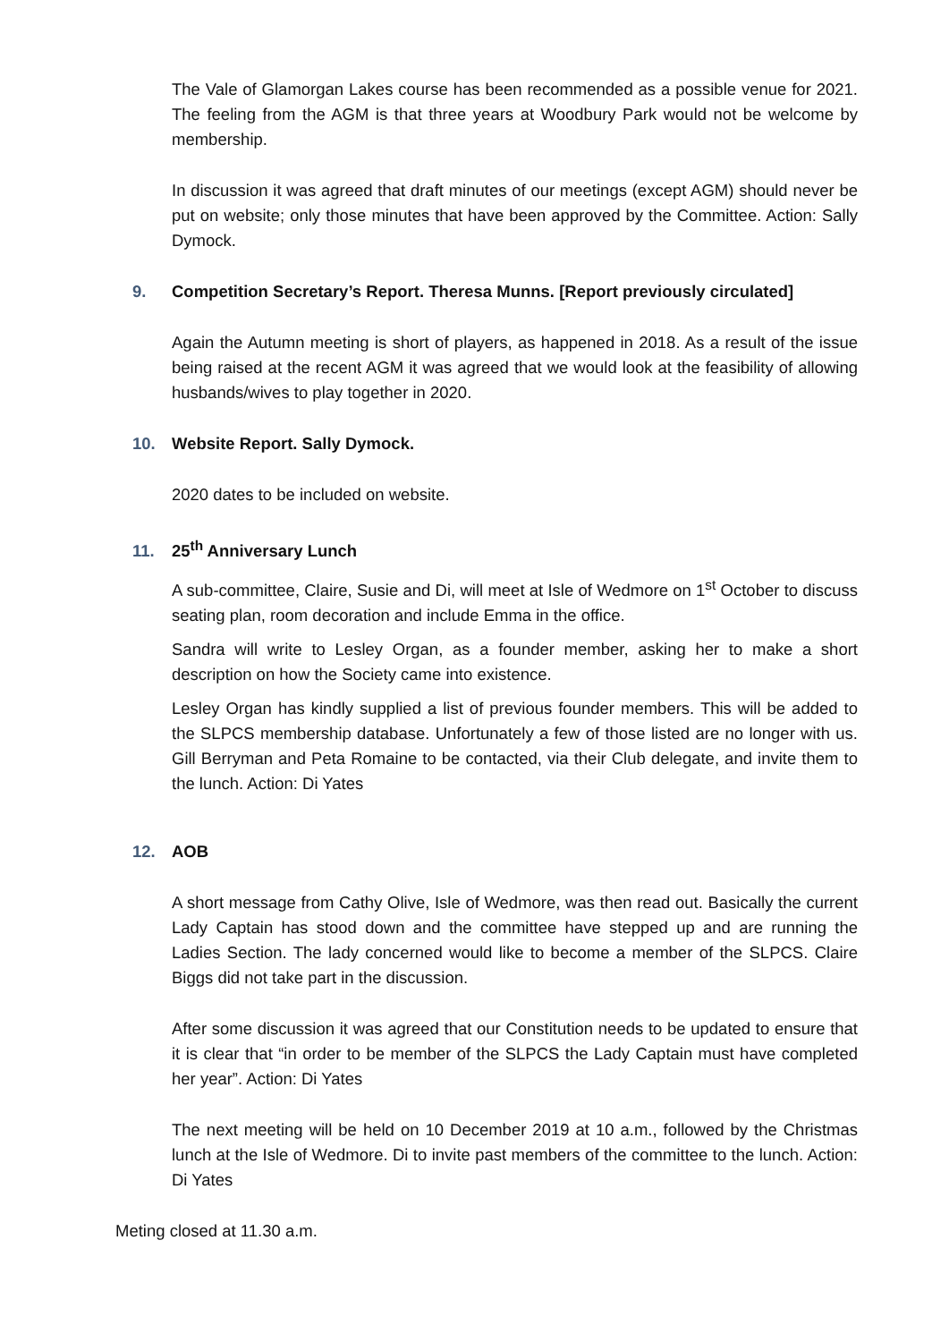The Vale of Glamorgan Lakes course has been recommended as a possible venue for 2021. The feeling from the AGM is that three years at Woodbury Park would not be welcome by membership.
In discussion it was agreed that draft minutes of our meetings (except AGM) should never be put on website; only those minutes that have been approved by the Committee. Action: Sally Dymock.
9. Competition Secretary’s Report. Theresa Munns. [Report previously circulated]
Again the Autumn meeting is short of players, as happened in 2018. As a result of the issue being raised at the recent AGM it was agreed that we would look at the feasibility of allowing husbands/wives to play together in 2020.
10. Website Report. Sally Dymock.
2020 dates to be included on website.
11. 25<sup>th</sup> Anniversary Lunch
A sub-committee, Claire, Susie and Di, will meet at Isle of Wedmore on 1<sup>st</sup> October to discuss seating plan, room decoration and include Emma in the office.
Sandra will write to Lesley Organ, as a founder member, asking her to make a short description on how the Society came into existence.
Lesley Organ has kindly supplied a list of previous founder members. This will be added to the SLPCS membership database. Unfortunately a few of those listed are no longer with us. Gill Berryman and Peta Romaine to be contacted, via their Club delegate, and invite them to the lunch. Action: Di Yates
12. AOB
A short message from Cathy Olive, Isle of Wedmore, was then read out. Basically the current Lady Captain has stood down and the committee have stepped up and are running the Ladies Section. The lady concerned would like to become a member of the SLPCS. Claire Biggs did not take part in the discussion.
After some discussion it was agreed that our Constitution needs to be updated to ensure that it is clear that “in order to be member of the SLPCS the Lady Captain must have completed her year”. Action: Di Yates
The next meeting will be held on 10 December 2019 at 10 a.m., followed by the Christmas lunch at the Isle of Wedmore. Di to invite past members of the committee to the lunch. Action: Di Yates
Meting closed at 11.30 a.m.